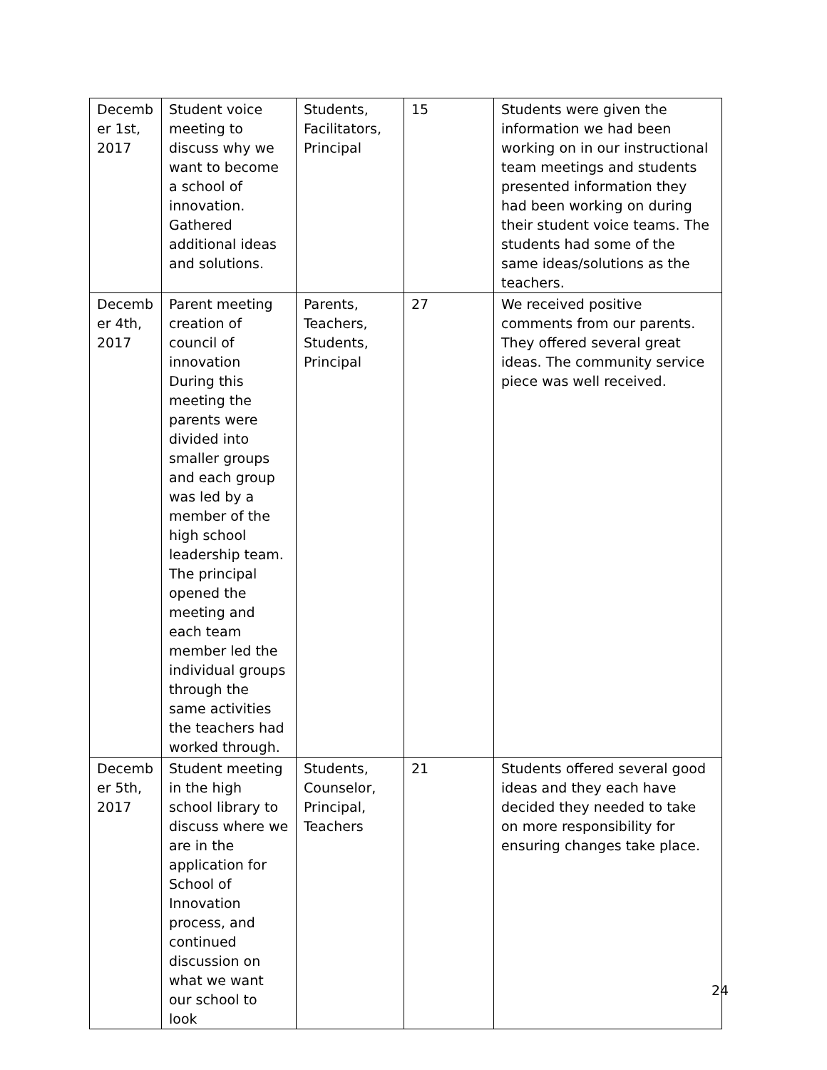| Decemb er 1st, 2017 | Student voice meeting to discuss why we want to become a school of innovation. Gathered additional ideas and solutions. | Students, Facilitators, Principal | 15 | Students were given the information we had been working on in our instructional team meetings and students presented information they had been working on during their student voice teams. The students had some of the same ideas/solutions as the teachers. |
| Decemb er 4th, 2017 | Parent meeting creation of council of innovation During this meeting the parents were divided into smaller groups and each group was led by a member of the high school leadership team. The principal opened the meeting and each team member led the individual groups through the same activities the teachers had worked through. | Parents, Teachers, Students, Principal | 27 | We received positive comments from our parents. They offered several great ideas. The community service piece was well received. |
| Decemb er 5th, 2017 | Student meeting in the high school library to discuss where we are in the application for School of Innovation process, and continued discussion on what we want our school to look | Students, Counselor, Principal, Teachers | 21 | Students offered several good ideas and they each have decided they needed to take on more responsibility for ensuring changes take place. |
24